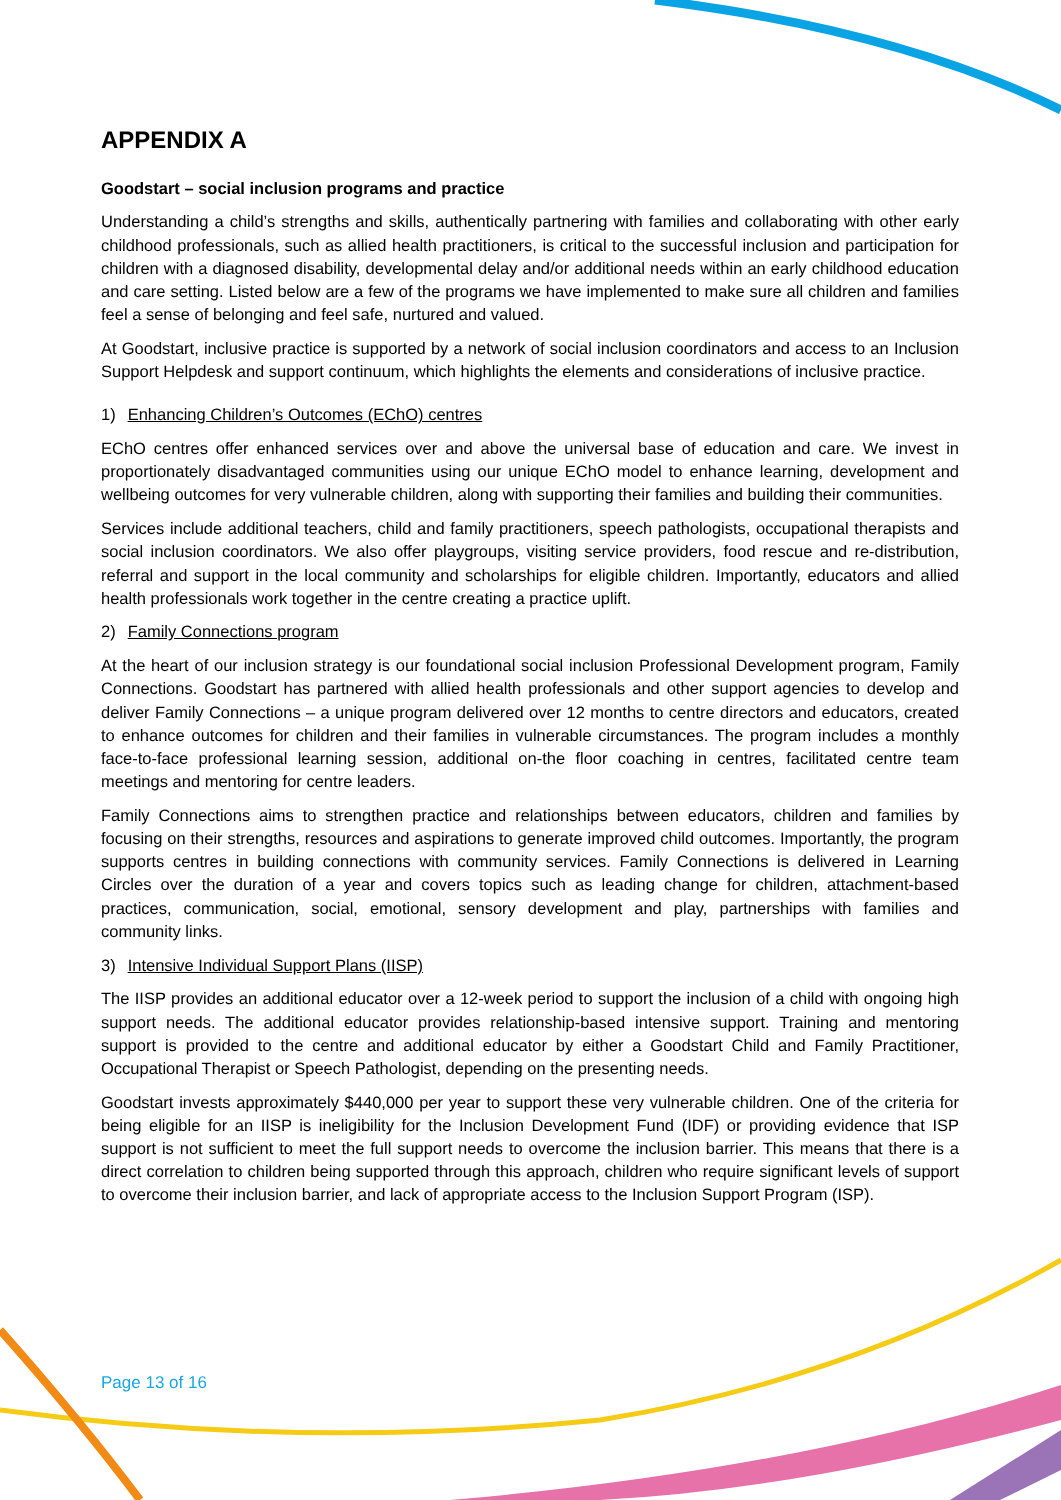APPENDIX A
Goodstart – social inclusion programs and practice
Understanding a child’s strengths and skills, authentically partnering with families and collaborating with other early childhood professionals, such as allied health practitioners, is critical to the successful inclusion and participation for children with a diagnosed disability, developmental delay and/or additional needs within an early childhood education and care setting. Listed below are a few of the programs we have implemented to make sure all children and families feel a sense of belonging and feel safe, nurtured and valued.
At Goodstart, inclusive practice is supported by a network of social inclusion coordinators and access to an Inclusion Support Helpdesk and support continuum, which highlights the elements and considerations of inclusive practice.
1) Enhancing Children’s Outcomes (EChO) centres
EChO centres offer enhanced services over and above the universal base of education and care. We invest in proportionately disadvantaged communities using our unique EChO model to enhance learning, development and wellbeing outcomes for very vulnerable children, along with supporting their families and building their communities.
Services include additional teachers, child and family practitioners, speech pathologists, occupational therapists and social inclusion coordinators. We also offer playgroups, visiting service providers, food rescue and re-distribution, referral and support in the local community and scholarships for eligible children. Importantly, educators and allied health professionals work together in the centre creating a practice uplift.
2) Family Connections program
At the heart of our inclusion strategy is our foundational social inclusion Professional Development program, Family Connections. Goodstart has partnered with allied health professionals and other support agencies to develop and deliver Family Connections – a unique program delivered over 12 months to centre directors and educators, created to enhance outcomes for children and their families in vulnerable circumstances. The program includes a monthly face-to-face professional learning session, additional on-the floor coaching in centres, facilitated centre team meetings and mentoring for centre leaders.
Family Connections aims to strengthen practice and relationships between educators, children and families by focusing on their strengths, resources and aspirations to generate improved child outcomes. Importantly, the program supports centres in building connections with community services. Family Connections is delivered in Learning Circles over the duration of a year and covers topics such as leading change for children, attachment-based practices, communication, social, emotional, sensory development and play, partnerships with families and community links.
3) Intensive Individual Support Plans (IISP)
The IISP provides an additional educator over a 12-week period to support the inclusion of a child with ongoing high support needs. The additional educator provides relationship-based intensive support. Training and mentoring support is provided to the centre and additional educator by either a Goodstart Child and Family Practitioner, Occupational Therapist or Speech Pathologist, depending on the presenting needs.
Goodstart invests approximately $440,000 per year to support these very vulnerable children. One of the criteria for being eligible for an IISP is ineligibility for the Inclusion Development Fund (IDF) or providing evidence that ISP support is not sufficient to meet the full support needs to overcome the inclusion barrier. This means that there is a direct correlation to children being supported through this approach, children who require significant levels of support to overcome their inclusion barrier, and lack of appropriate access to the Inclusion Support Program (ISP).
Page 13 of 16